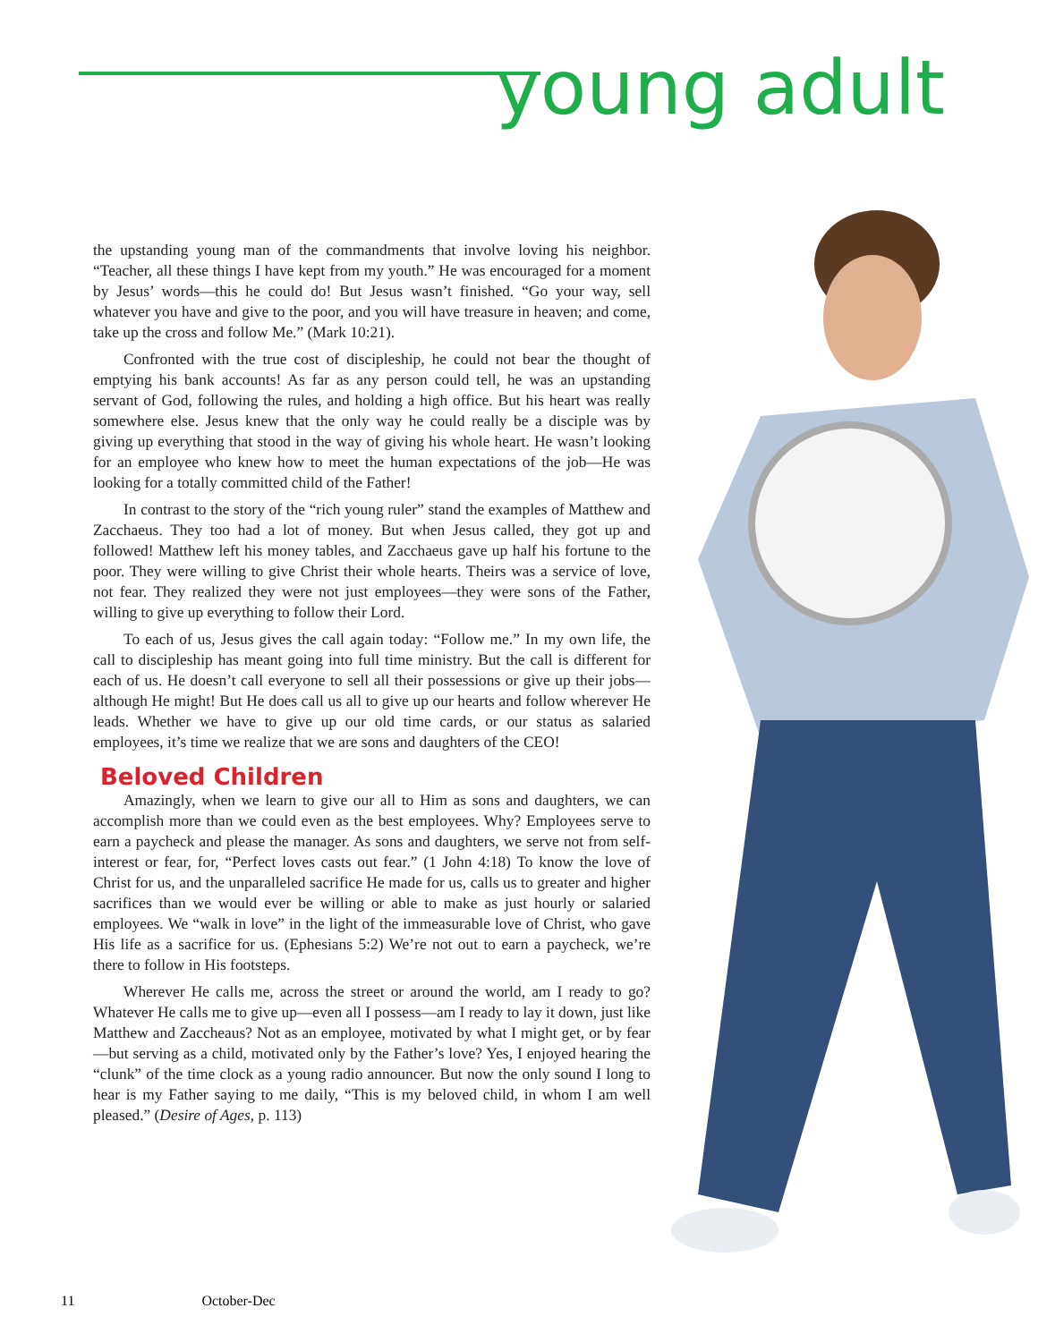young adult
the upstanding young man of the commandments that involve loving his neighbor. “Teacher, all these things I have kept from my youth.” He was encouraged for a moment by Jesus’ words—this he could do! But Jesus wasn’t finished. “Go your way, sell whatever you have and give to the poor, and you will have treasure in heaven; and come, take up the cross and follow Me.” (Mark 10:21).
Confronted with the true cost of discipleship, he could not bear the thought of emptying his bank accounts! As far as any person could tell, he was an upstanding servant of God, following the rules, and holding a high office. But his heart was really somewhere else. Jesus knew that the only way he could really be a disciple was by giving up everything that stood in the way of giving his whole heart. He wasn’t looking for an employee who knew how to meet the human expectations of the job—He was looking for a totally committed child of the Father!
In contrast to the story of the “rich young ruler” stand the examples of Matthew and Zacchaeus. They too had a lot of money. But when Jesus called, they got up and followed! Matthew left his money tables, and Zacchaeus gave up half his fortune to the poor. They were willing to give Christ their whole hearts. Theirs was a service of love, not fear. They realized they were not just employees—they were sons of the Father, willing to give up everything to follow their Lord.
To each of us, Jesus gives the call again today: “Follow me.” In my own life, the call to discipleship has meant going into full time ministry. But the call is different for each of us. He doesn’t call everyone to sell all their possessions or give up their jobs—although He might! But He does call us all to give up our hearts and follow wherever He leads. Whether we have to give up our old time cards, or our status as salaried employees, it’s time we realize that we are sons and daughters of the CEO!
Beloved Children
Amazingly, when we learn to give our all to Him as sons and daughters, we can accomplish more than we could even as the best employees. Why? Employees serve to earn a paycheck and please the manager. As sons and daughters, we serve not from self-interest or fear, for, “Perfect loves casts out fear.” (1 John 4:18) To know the love of Christ for us, and the unparalleled sacrifice He made for us, calls us to greater and higher sacrifices than we would ever be willing or able to make as just hourly or salaried employees. We “walk in love” in the light of the immeasurable love of Christ, who gave His life as a sacrifice for us. (Ephesians 5:2) We’re not out to earn a paycheck, we’re there to follow in His footsteps.
Wherever He calls me, across the street or around the world, am I ready to go? Whatever He calls me to give up—even all I possess—am I ready to lay it down, just like Matthew and Zaccheaus? Not as an employee, motivated by what I might get, or by fear—but serving as a child, motivated only by the Father’s love? Yes, I enjoyed hearing the “clunk” of the time clock as a young radio announcer. But now the only sound I long to hear is my Father saying to me daily, “This is my beloved child, in whom I am well pleased.” (Desire of Ages, p. 113)
11 October-Dec